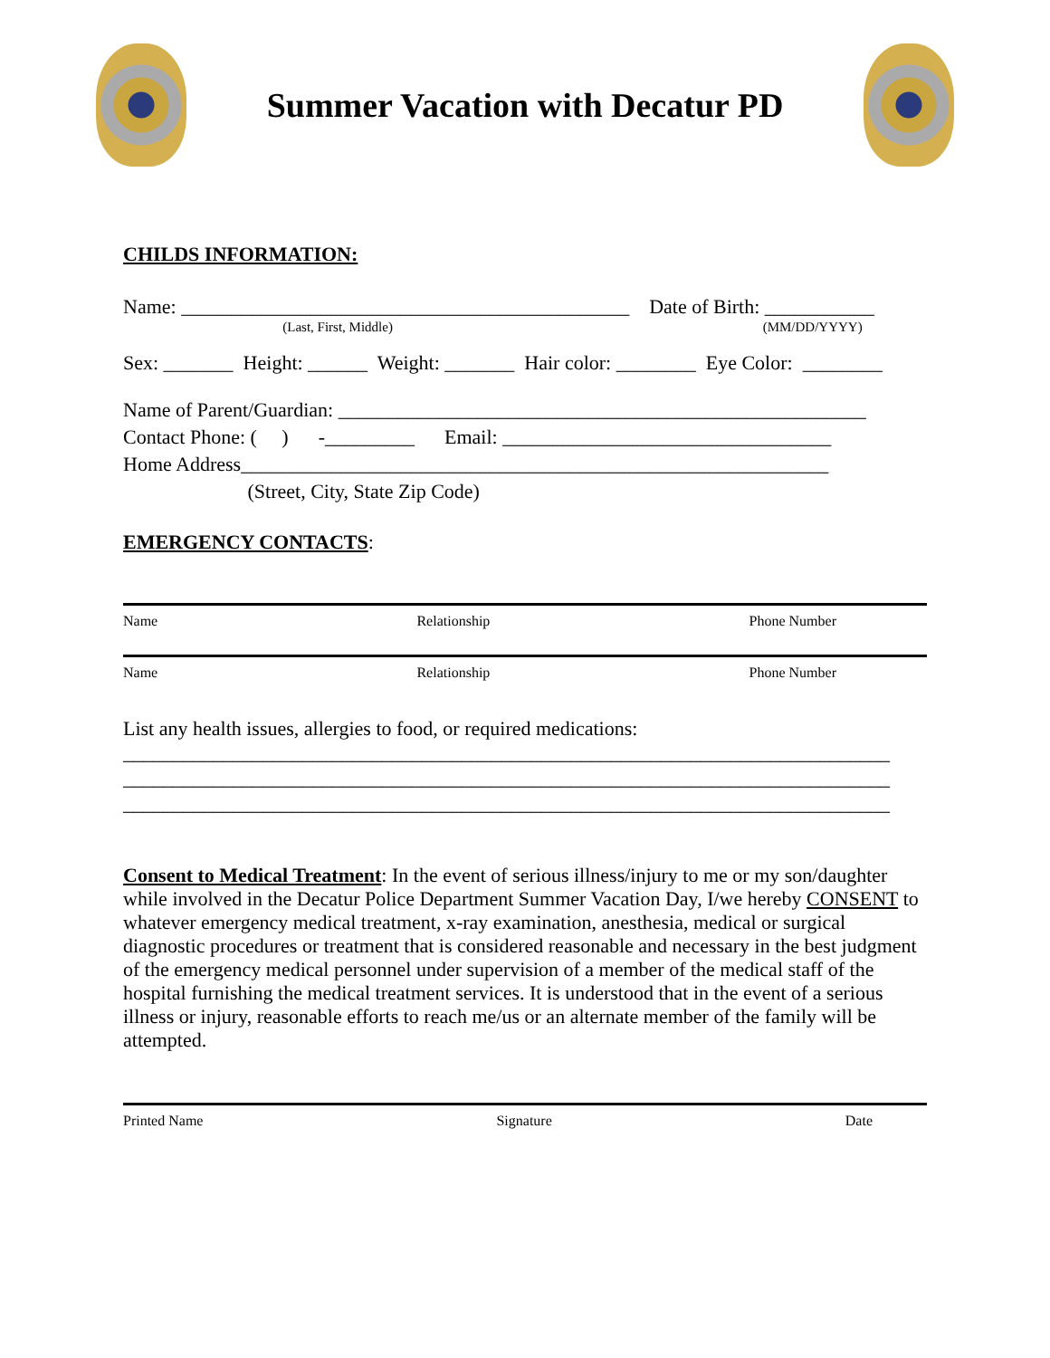Summer Vacation with Decatur PD
CHILDS INFORMATION:
Name: _____________________________________________ Date of Birth: ___________
(Last, First, Middle) (MM/DD/YYYY)
Sex: _______ Height: ______ Weight: _______ Hair color: ________ Eye Color: ________
Name of Parent/Guardian: _____________________________________________________
Contact Phone: ( ) -_________ Email: _________________________________
Home Address___________________________________________________________
(Street, City, State Zip Code)
EMERGENCY CONTACTS:
Name Relationship Phone Number
Name Relationship Phone Number
List any health issues, allergies to food, or required medications:
_____________________________________________________________________________
_____________________________________________________________________________
_____________________________________________________________________________
Consent to Medical Treatment: In the event of serious illness/injury to me or my son/daughter while involved in the Decatur Police Department Summer Vacation Day, I/we hereby CONSENT to whatever emergency medical treatment, x-ray examination, anesthesia, medical or surgical diagnostic procedures or treatment that is considered reasonable and necessary in the best judgment of the emergency medical personnel under supervision of a member of the medical staff of the hospital furnishing the medical treatment services. It is understood that in the event of a serious illness or injury, reasonable efforts to reach me/us or an alternate member of the family will be attempted.
Printed Name Signature Date